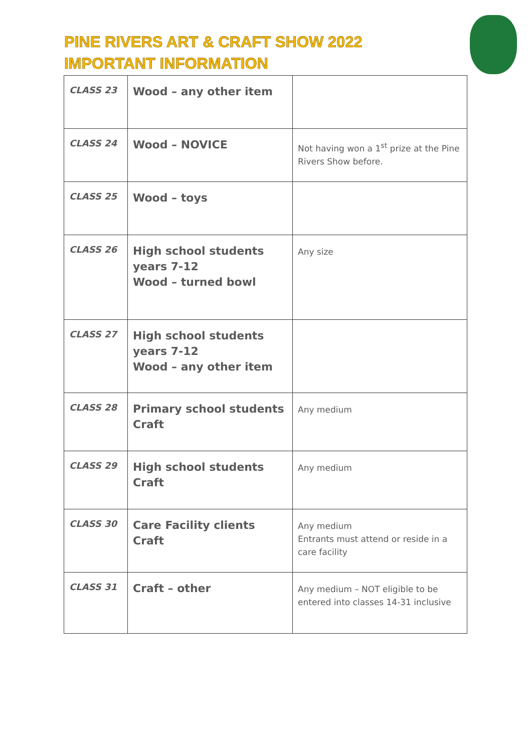PINE RIVERS ART & CRAFT SHOW 2022
IMPORTANT INFORMATION
| CLASS 23 | Wood – any other item | |
| CLASS 24 | Wood – NOVICE | Not having won a 1<sup>st</sup> prize at the Pine Rivers Show before. |
| CLASS 25 | Wood – toys | |
| CLASS 26 | High school students years 7-12 Wood – turned bowl | Any size |
| CLASS 27 | High school students years 7-12 Wood – any other item | |
| CLASS 28 | Primary school students Craft | Any medium |
| CLASS 29 | High school students Craft | Any medium |
| CLASS 30 | Care Facility clients Craft | Any medium Entrants must attend or reside in a care facility |
| CLASS 31 | Craft – other | Any medium – NOT eligible to be entered into classes 14-31 inclusive |